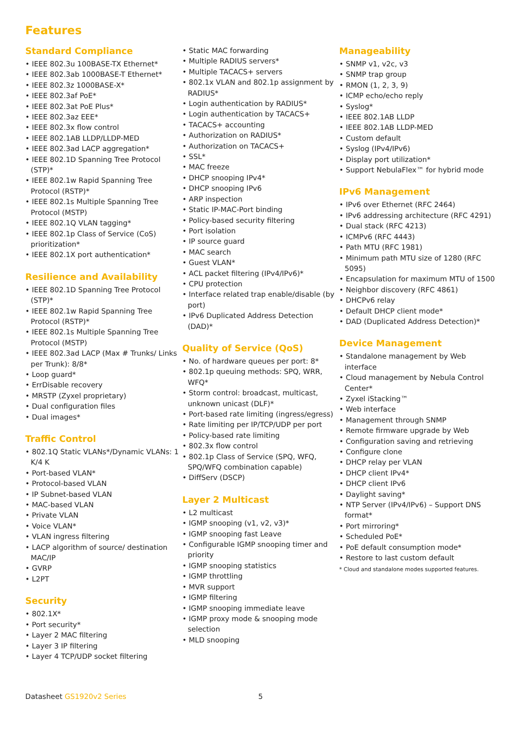Features
Standard Compliance
• IEEE 802.3u 100BASE-TX Ethernet*
• IEEE 802.3ab 1000BASE-T Ethernet*
• IEEE 802.3z 1000BASE-X*
• IEEE 802.3af PoE*
• IEEE 802.3at PoE Plus*
• IEEE 802.3az EEE*
• IEEE 802.3x flow control
• IEEE 802.1AB LLDP/LLDP-MED
• IEEE 802.3ad LACP aggregation*
• IEEE 802.1D Spanning Tree Protocol (STP)*
• IEEE 802.1w Rapid Spanning Tree Protocol (RSTP)*
• IEEE 802.1s Multiple Spanning Tree Protocol (MSTP)
• IEEE 802.1Q VLAN tagging*
• IEEE 802.1p Class of Service (CoS) prioritization*
• IEEE 802.1X port authentication*
Resilience and Availability
• IEEE 802.1D Spanning Tree Protocol (STP)*
• IEEE 802.1w Rapid Spanning Tree Protocol (RSTP)*
• IEEE 802.1s Multiple Spanning Tree Protocol (MSTP)
• IEEE 802.3ad LACP (Max # Trunks/ Links per Trunk): 8/8*
• Loop guard*
• ErrDisable recovery
• MRSTP (Zyxel proprietary)
• Dual configuration files
• Dual images*
Traffic Control
• 802.1Q Static VLANs*/Dynamic VLANs: 1 K/4 K
• Port-based VLAN*
• Protocol-based VLAN
• IP Subnet-based VLAN
• MAC-based VLAN
• Private VLAN
• Voice VLAN*
• VLAN ingress filtering
• LACP algorithm of source/ destination MAC/IP
• GVRP
• L2PT
Security
• 802.1X*
• Port security*
• Layer 2 MAC filtering
• Layer 3 IP filtering
• Layer 4 TCP/UDP socket filtering
• Static MAC forwarding
• Multiple RADIUS servers*
• Multiple TACACS+ servers
• 802.1x VLAN and 802.1p assignment by RADIUS*
• Login authentication by RADIUS*
• Login authentication by TACACS+
• TACACS+ accounting
• Authorization on RADIUS*
• Authorization on TACACS+
• SSL*
• MAC freeze
• DHCP snooping IPv4*
• DHCP snooping IPv6
• ARP inspection
• Static IP-MAC-Port binding
• Policy-based security filtering
• Port isolation
• IP source guard
• MAC search
• Guest VLAN*
• ACL packet filtering (IPv4/IPv6)*
• CPU protection
• Interface related trap enable/disable (by port)
• IPv6 Duplicated Address Detection (DAD)*
Quality of Service (QoS)
• No. of hardware queues per port: 8*
• 802.1p queuing methods: SPQ, WRR, WFQ*
• Storm control: broadcast, multicast, unknown unicast (DLF)*
• Port-based rate limiting (ingress/egress)
• Rate limiting per IP/TCP/UDP per port
• Policy-based rate limiting
• 802.3x flow control
• 802.1p Class of Service (SPQ, WFQ, SPQ/WFQ combination capable)
• DiffServ (DSCP)
Layer 2 Multicast
• L2 multicast
• IGMP snooping (v1, v2, v3)*
• IGMP snooping fast Leave
• Configurable IGMP snooping timer and priority
• IGMP snooping statistics
• IGMP throttling
• MVR support
• IGMP filtering
• IGMP snooping immediate leave
• IGMP proxy mode & snooping mode selection
• MLD snooping
Manageability
• SNMP v1, v2c, v3
• SNMP trap group
• RMON (1, 2, 3, 9)
• ICMP echo/echo reply
• Syslog*
• IEEE 802.1AB LLDP
• IEEE 802.1AB LLDP-MED
• Custom default
• Syslog (IPv4/IPv6)
• Display port utilization*
• Support NebulaFlex™ for hybrid mode
IPv6 Management
• IPv6 over Ethernet (RFC 2464)
• IPv6 addressing architecture (RFC 4291)
• Dual stack (RFC 4213)
• ICMPv6 (RFC 4443)
• Path MTU (RFC 1981)
• Minimum path MTU size of 1280 (RFC 5095)
• Encapsulation for maximum MTU of 1500
• Neighbor discovery (RFC 4861)
• DHCPv6 relay
• Default DHCP client mode*
• DAD (Duplicated Address Detection)*
Device Management
• Standalone management by Web interface
• Cloud management by Nebula Control Center*
• Zyxel iStacking™
• Web interface
• Management through SNMP
• Remote firmware upgrade by Web
• Configuration saving and retrieving
• Configure clone
• DHCP relay per VLAN
• DHCP client IPv4*
• DHCP client IPv6
• Daylight saving*
• NTP Server (IPv4/IPv6) – Support DNS format*
• Port mirroring*
• Scheduled PoE*
• PoE default consumption mode*
• Restore to last custom default
* Cloud and standalone modes supported features.
Datasheet GS1920v2 Series 5